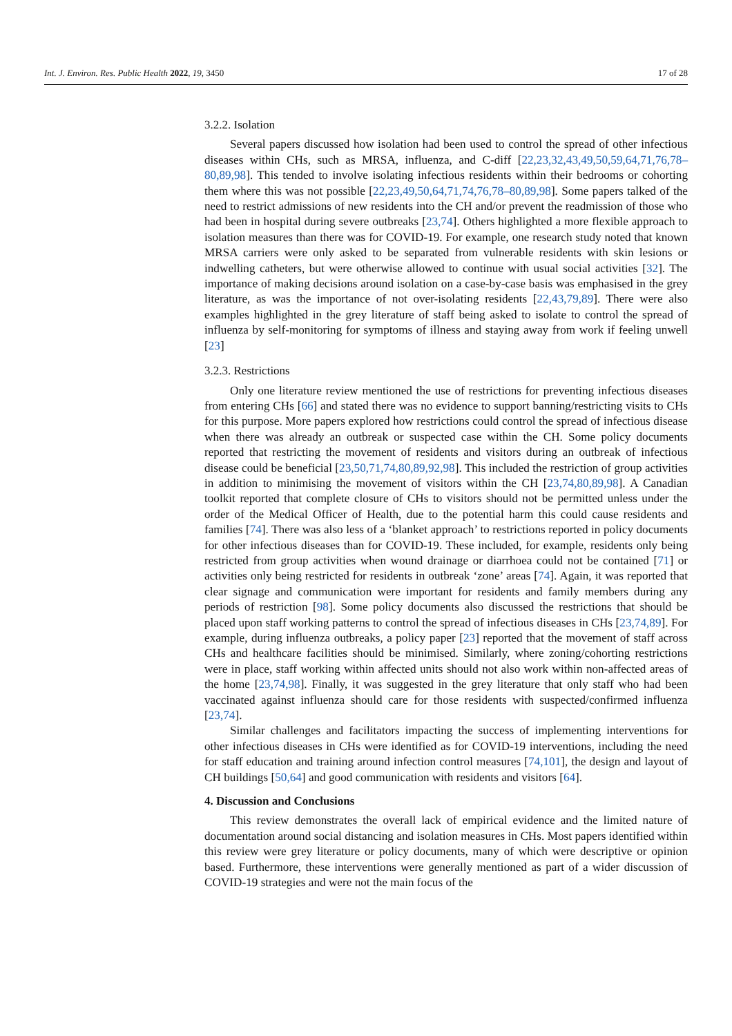Int. J. Environ. Res. Public Health 2022, 19, 3450 17 of 28
3.2.2. Isolation
Several papers discussed how isolation had been used to control the spread of other infectious diseases within CHs, such as MRSA, influenza, and C-diff [22,23,32,43,49,50,59,64,71,76,78–80,89,98]. This tended to involve isolating infectious residents within their bedrooms or cohorting them where this was not possible [22,23,49,50,64,71,74,76,78–80,89,98]. Some papers talked of the need to restrict admissions of new residents into the CH and/or prevent the readmission of those who had been in hospital during severe outbreaks [23,74]. Others highlighted a more flexible approach to isolation measures than there was for COVID-19. For example, one research study noted that known MRSA carriers were only asked to be separated from vulnerable residents with skin lesions or indwelling catheters, but were otherwise allowed to continue with usual social activities [32]. The importance of making decisions around isolation on a case-by-case basis was emphasised in the grey literature, as was the importance of not over-isolating residents [22,43,79,89]. There were also examples highlighted in the grey literature of staff being asked to isolate to control the spread of influenza by self-monitoring for symptoms of illness and staying away from work if feeling unwell [23]
3.2.3. Restrictions
Only one literature review mentioned the use of restrictions for preventing infectious diseases from entering CHs [66] and stated there was no evidence to support banning/restricting visits to CHs for this purpose. More papers explored how restrictions could control the spread of infectious disease when there was already an outbreak or suspected case within the CH. Some policy documents reported that restricting the movement of residents and visitors during an outbreak of infectious disease could be beneficial [23,50,71,74,80,89,92,98]. This included the restriction of group activities in addition to minimising the movement of visitors within the CH [23,74,80,89,98]. A Canadian toolkit reported that complete closure of CHs to visitors should not be permitted unless under the order of the Medical Officer of Health, due to the potential harm this could cause residents and families [74]. There was also less of a ‘blanket approach’ to restrictions reported in policy documents for other infectious diseases than for COVID-19. These included, for example, residents only being restricted from group activities when wound drainage or diarrhoea could not be contained [71] or activities only being restricted for residents in outbreak ‘zone’ areas [74]. Again, it was reported that clear signage and communication were important for residents and family members during any periods of restriction [98]. Some policy documents also discussed the restrictions that should be placed upon staff working patterns to control the spread of infectious diseases in CHs [23,74,89]. For example, during influenza outbreaks, a policy paper [23] reported that the movement of staff across CHs and healthcare facilities should be minimised. Similarly, where zoning/cohorting restrictions were in place, staff working within affected units should not also work within non-affected areas of the home [23,74,98]. Finally, it was suggested in the grey literature that only staff who had been vaccinated against influenza should care for those residents with suspected/confirmed influenza [23,74].
Similar challenges and facilitators impacting the success of implementing interventions for other infectious diseases in CHs were identified as for COVID-19 interventions, including the need for staff education and training around infection control measures [74,101], the design and layout of CH buildings [50,64] and good communication with residents and visitors [64].
4. Discussion and Conclusions
This review demonstrates the overall lack of empirical evidence and the limited nature of documentation around social distancing and isolation measures in CHs. Most papers identified within this review were grey literature or policy documents, many of which were descriptive or opinion based. Furthermore, these interventions were generally mentioned as part of a wider discussion of COVID-19 strategies and were not the main focus of the